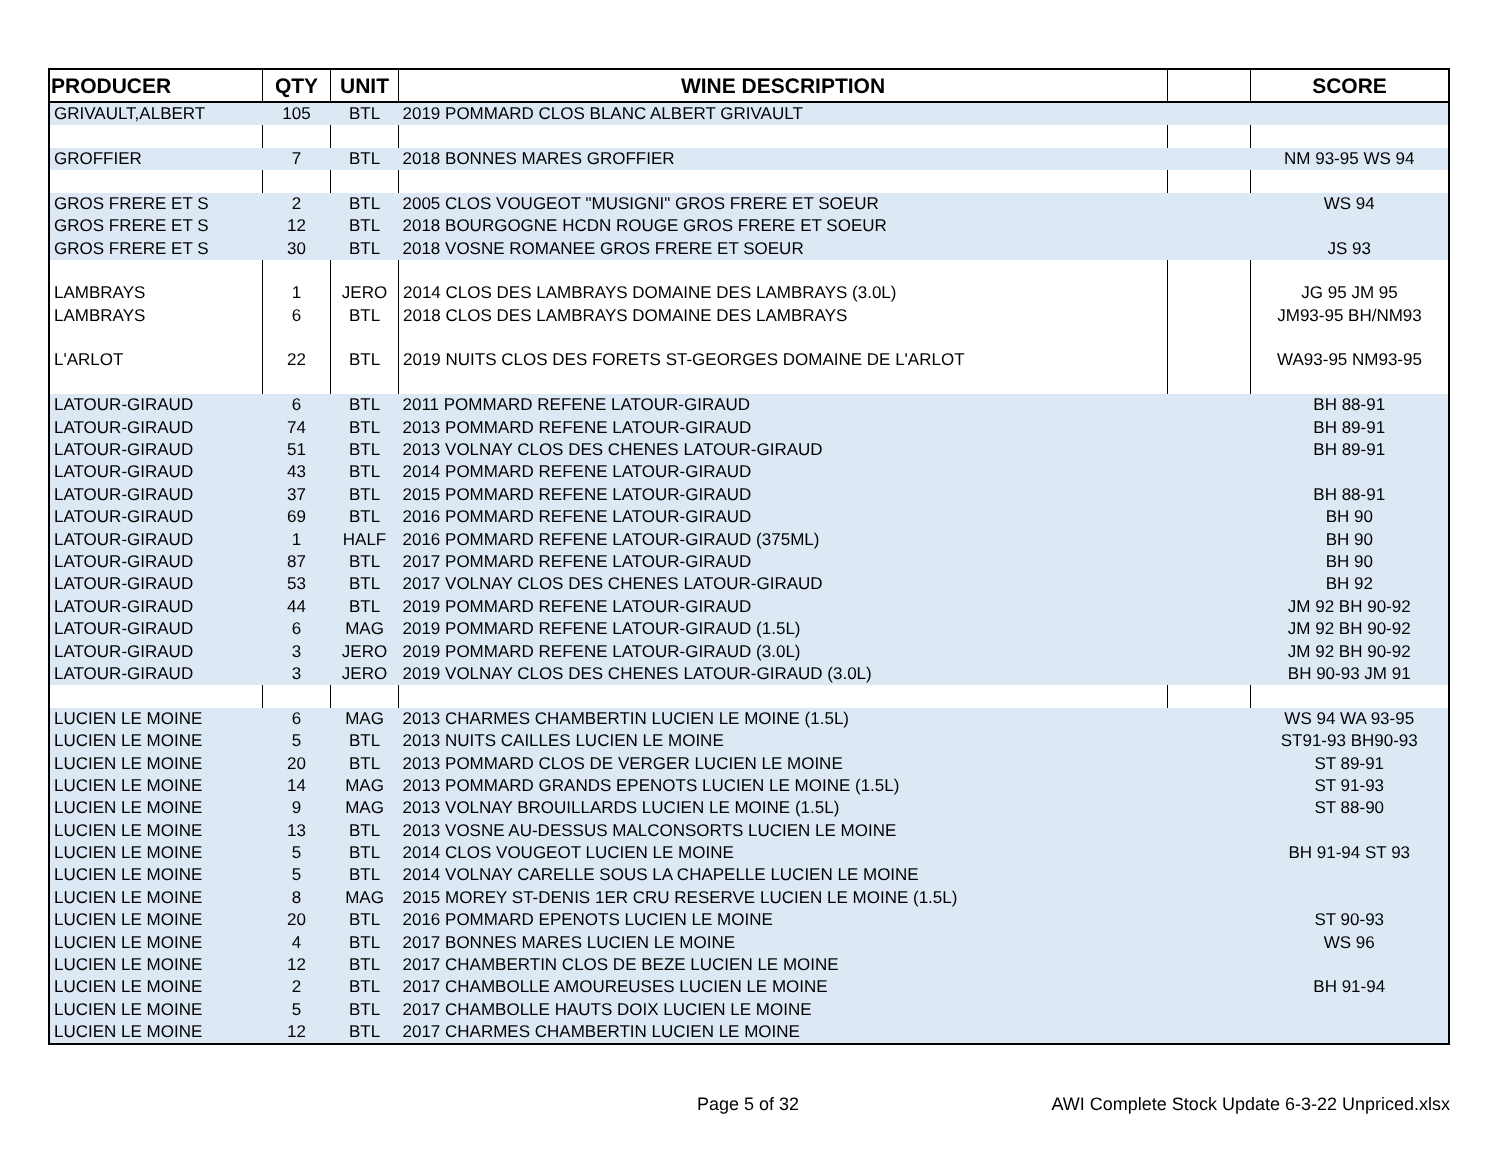| PRODUCER | QTY | UNIT | WINE DESCRIPTION | | SCORE |
| --- | --- | --- | --- | --- | --- |
| GRIVAULT,ALBERT | 105 | BTL | 2019 POMMARD CLOS BLANC ALBERT GRIVAULT | | |
| GROFFIER | 7 | BTL | 2018 BONNES MARES GROFFIER | | NM 93-95 WS 94 |
| GROS FRERE ET S | 2 | BTL | 2005 CLOS VOUGEOT "MUSIGNI" GROS FRERE ET SOEUR | | WS 94 |
| GROS FRERE ET S | 12 | BTL | 2018 BOURGOGNE HCDN ROUGE GROS FRERE ET SOEUR | | |
| GROS FRERE ET S | 30 | BTL | 2018 VOSNE ROMANEE GROS FRERE ET SOEUR | | JS 93 |
| LAMBRAYS | 1 | JERO | 2014 CLOS DES LAMBRAYS DOMAINE DES LAMBRAYS (3.0L) | | JG 95 JM 95 |
| LAMBRAYS | 6 | BTL | 2018 CLOS DES LAMBRAYS DOMAINE DES LAMBRAYS | | JM93-95 BH/NM93 |
| L'ARLOT | 22 | BTL | 2019 NUITS CLOS DES FORETS ST-GEORGES DOMAINE DE L'ARLOT | | WA93-95 NM93-95 |
| LATOUR-GIRAUD | 6 | BTL | 2011 POMMARD REFENE LATOUR-GIRAUD | | BH 88-91 |
| LATOUR-GIRAUD | 74 | BTL | 2013 POMMARD REFENE LATOUR-GIRAUD | | BH 89-91 |
| LATOUR-GIRAUD | 51 | BTL | 2013 VOLNAY CLOS DES CHENES LATOUR-GIRAUD | | BH 89-91 |
| LATOUR-GIRAUD | 43 | BTL | 2014 POMMARD REFENE LATOUR-GIRAUD | | |
| LATOUR-GIRAUD | 37 | BTL | 2015 POMMARD REFENE LATOUR-GIRAUD | | BH 88-91 |
| LATOUR-GIRAUD | 69 | BTL | 2016 POMMARD REFENE LATOUR-GIRAUD | | BH 90 |
| LATOUR-GIRAUD | 1 | HALF | 2016 POMMARD REFENE LATOUR-GIRAUD (375ML) | | BH 90 |
| LATOUR-GIRAUD | 87 | BTL | 2017 POMMARD REFENE LATOUR-GIRAUD | | BH 90 |
| LATOUR-GIRAUD | 53 | BTL | 2017 VOLNAY CLOS DES CHENES LATOUR-GIRAUD | | BH 92 |
| LATOUR-GIRAUD | 44 | BTL | 2019 POMMARD REFENE LATOUR-GIRAUD | | JM 92 BH 90-92 |
| LATOUR-GIRAUD | 6 | MAG | 2019 POMMARD REFENE LATOUR-GIRAUD (1.5L) | | JM 92 BH 90-92 |
| LATOUR-GIRAUD | 3 | JERO | 2019 POMMARD REFENE LATOUR-GIRAUD (3.0L) | | JM 92 BH 90-92 |
| LATOUR-GIRAUD | 3 | JERO | 2019 VOLNAY CLOS DES CHENES LATOUR-GIRAUD (3.0L) | | BH 90-93 JM 91 |
| LUCIEN LE MOINE | 6 | MAG | 2013 CHARMES CHAMBERTIN LUCIEN LE MOINE (1.5L) | | WS 94 WA 93-95 |
| LUCIEN LE MOINE | 5 | BTL | 2013 NUITS CAILLES LUCIEN LE MOINE | | ST91-93 BH90-93 |
| LUCIEN LE MOINE | 20 | BTL | 2013 POMMARD CLOS DE VERGER LUCIEN LE MOINE | | ST 89-91 |
| LUCIEN LE MOINE | 14 | MAG | 2013 POMMARD GRANDS EPENOTS LUCIEN LE MOINE (1.5L) | | ST 91-93 |
| LUCIEN LE MOINE | 9 | MAG | 2013 VOLNAY BROUILLARDS LUCIEN LE MOINE (1.5L) | | ST 88-90 |
| LUCIEN LE MOINE | 13 | BTL | 2013 VOSNE AU-DESSUS MALCONSORTS LUCIEN LE MOINE | | |
| LUCIEN LE MOINE | 5 | BTL | 2014 CLOS VOUGEOT LUCIEN LE MOINE | | BH 91-94 ST 93 |
| LUCIEN LE MOINE | 5 | BTL | 2014 VOLNAY CARELLE SOUS LA CHAPELLE LUCIEN LE MOINE | | |
| LUCIEN LE MOINE | 8 | MAG | 2015 MOREY ST-DENIS 1ER CRU RESERVE LUCIEN LE MOINE (1.5L) | | |
| LUCIEN LE MOINE | 20 | BTL | 2016 POMMARD EPENOTS LUCIEN LE MOINE | | ST 90-93 |
| LUCIEN LE MOINE | 4 | BTL | 2017 BONNES MARES LUCIEN LE MOINE | | WS 96 |
| LUCIEN LE MOINE | 12 | BTL | 2017 CHAMBERTIN CLOS DE BEZE LUCIEN LE MOINE | | |
| LUCIEN LE MOINE | 2 | BTL | 2017 CHAMBOLLE AMOUREUSES LUCIEN LE MOINE | | BH 91-94 |
| LUCIEN LE MOINE | 5 | BTL | 2017 CHAMBOLLE HAUTS DOIX LUCIEN LE MOINE | | |
| LUCIEN LE MOINE | 12 | BTL | 2017 CHARMES CHAMBERTIN LUCIEN LE MOINE | | |
Page 5 of 32 AWI Complete Stock Update 6-3-22 Unpriced.xlsx